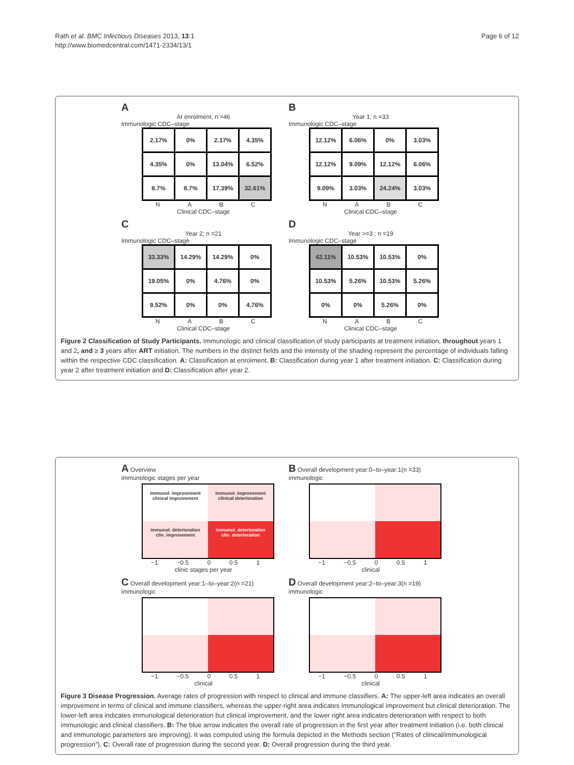Rath et al. BMC Infectious Diseases 2013, 13:1
http://www.biomedcentral.com/1471-2334/13/1
Page 6 of 12
A
At enrolment, n =46
Immunologic CDC–stage
| 2.17% | 0% | 2.17% | 4.35% |
| 4.35% | 0% | 13.04% | 6.52% |
| 8.7% | 8.7% | 17.39% | 32.61% |
NABC
Clinical CDC–stage
B
Year 1; n =33
Immunologic CDC–stage
| 12.12% | 6.06% | 0% | 3.03% |
| 12.12% | 9.09% | 12.12% | 6.06% |
| 9.09% | 3.03% | 24.24% | 3.03% |
NABC
Clinical CDC–stage
C
Year 2; n =21
Immunologic CDC–stage
| 33.33% | 14.29% | 14.29% | 0% |
| 19.05% | 0% | 4.76% | 0% |
| 9.52% | 0% | 0% | 4.76% |
NABC
Clinical CDC–stage
D
Year >=3 ; n =19
Immunologic CDC–stage
| 42.11% | 10.53% | 10.53% | 0% |
| 10.53% | 5.26% | 10.53% | 5.26% |
| 0% | 0% | 5.26% | 0% |
NABC
Clinical CDC–stage
Figure 2 Classification of Study Participants. Immunologic and clinical classification of study participants at treatment initiation, throughout years 1 and 2, and ≥ 3 years after ART initiation. The numbers in the distinct fields and the intensity of the shading represent the percentage of individuals falling within the respective CDC classification. A: Classification at enrolment. B: Classification during year 1 after treatment initiation. C: Classification during year 2 after treatment initiation and D: Classification after year 2.
A Overview
immunologic stages per year
immunol. improvement
clinical improvement
immunol. improvement
clinical deterioration
immunol. deterioration
clin. improvement
immunol. deterioration
clin. deterioration
−1 −0.5 0 0.5 1
clinic stages per year
B Overall development year:0–to–year:1(n =33)
immunologic
−1 −0.5 0 0.5 1
clinical
C Overall development year:1–to–year:2(n =21)
immunologic
−1 −0.5 0 0.5 1
clinical
D Overall development year:2–to–year:3(n =19)
immunologic
−1 −0.5 0 0.5 1
clinical
Figure 3 Disease Progression. Average rates of progression with respect to clinical and immune classifiers. A: The upper-left area indicates an overall improvement in terms of clinical and immune classifiers, whereas the upper-right area indicates immunological improvement but clinical deterioration. The lower-left area indicates immunological deterioration but clinical improvement, and the lower right area indicates deterioration with respect to both immunologic and clinical classifiers. B: The blue arrow indicates the overall rate of progression in the first year after treatment initiation (i.e. both clinical and immunologic parameters are improving). It was computed using the formula depicted in the Methods section (“Rates of clinical/immunological progression”). C: Overall rate of progression during the second year. D: Overall progression during the third year.